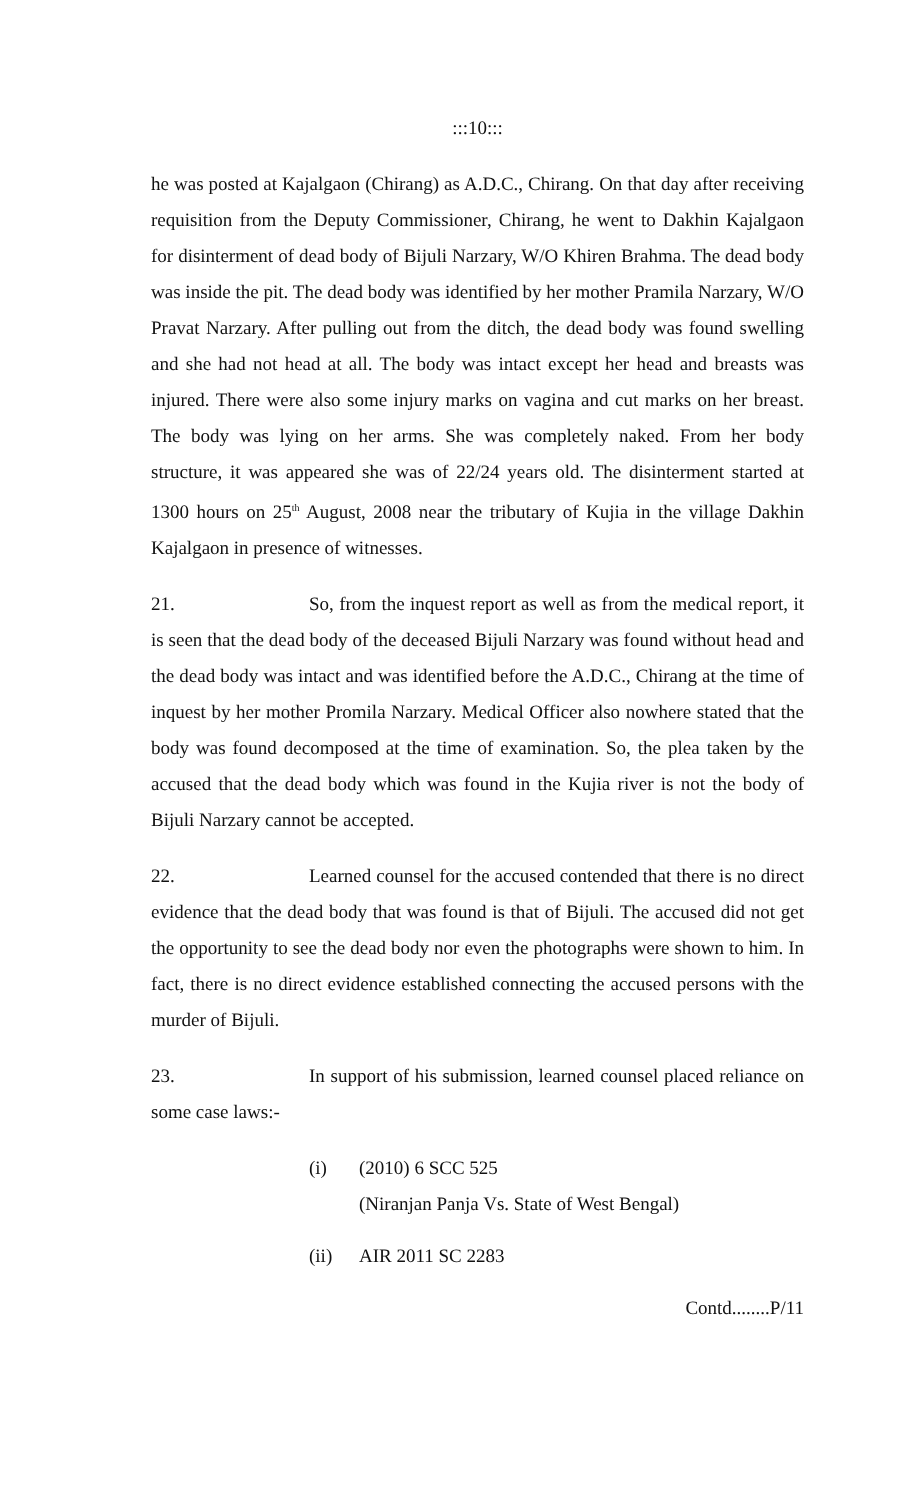:::10:::
he was posted at Kajalgaon (Chirang) as A.D.C., Chirang. On that day after receiving requisition from the Deputy Commissioner, Chirang, he went to Dakhin Kajalgaon for disinterment of dead body of Bijuli Narzary, W/O Khiren Brahma. The dead body was inside the pit. The dead body was identified by her mother Pramila Narzary, W/O Pravat Narzary. After pulling out from the ditch, the dead body was found swelling and she had not head at all. The body was intact except her head and breasts was injured. There were also some injury marks on vagina and cut marks on her breast. The body was lying on her arms. She was completely naked. From her body structure, it was appeared she was of 22/24 years old. The disinterment started at 1300 hours on 25<sup>th</sup> August, 2008 near the tributary of Kujia in the village Dakhin Kajalgaon in presence of witnesses.
21. So, from the inquest report as well as from the medical report, it is seen that the dead body of the deceased Bijuli Narzary was found without head and the dead body was intact and was identified before the A.D.C., Chirang at the time of inquest by her mother Promila Narzary. Medical Officer also nowhere stated that the body was found decomposed at the time of examination. So, the plea taken by the accused that the dead body which was found in the Kujia river is not the body of Bijuli Narzary cannot be accepted.
22. Learned counsel for the accused contended that there is no direct evidence that the dead body that was found is that of Bijuli. The accused did not get the opportunity to see the dead body nor even the photographs were shown to him. In fact, there is no direct evidence established connecting the accused persons with the murder of Bijuli.
23. In support of his submission, learned counsel placed reliance on some case laws:-
(i) (2010) 6 SCC 525
(Niranjan Panja Vs. State of West Bengal)
(ii) AIR 2011 SC 2283
Contd........P/11